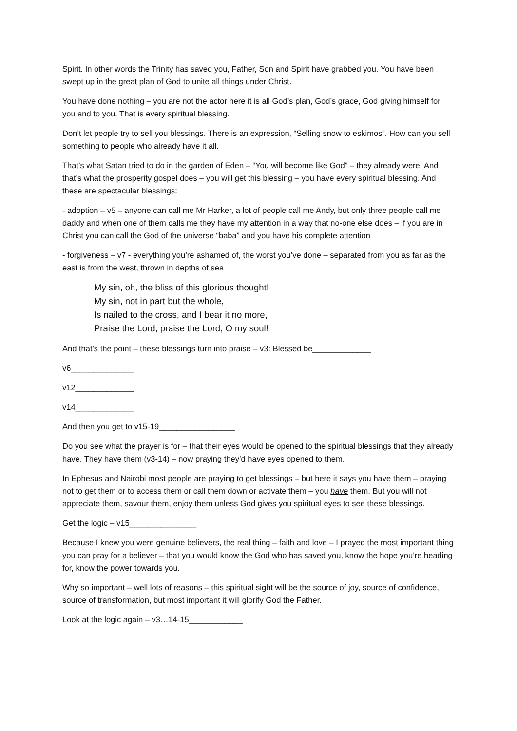Spirit. In other words the Trinity has saved you, Father, Son and Spirit have grabbed you. You have been swept up in the great plan of God to unite all things under Christ.
You have done nothing – you are not the actor here it is all God’s plan, God’s grace, God giving himself for you and to you. That is every spiritual blessing.
Don’t let people try to sell you blessings. There is an expression, “Selling snow to eskimos”. How can you sell something to people who already have it all.
That’s what Satan tried to do in the garden of Eden – “You will become like God” – they already were. And that’s what the prosperity gospel does – you will get this blessing – you have every spiritual blessing. And these are spectacular blessings:
- adoption – v5 – anyone can call me Mr Harker, a lot of people call me Andy, but only three people call me daddy and when one of them calls me they have my attention in a way that no-one else does – if you are in Christ you can call the God of the universe “baba” and you have his complete attention
- forgiveness – v7 - everything you’re ashamed of, the worst you’ve done – separated from you as far as the east is from the west, thrown in depths of sea
My sin, oh, the bliss of this glorious thought!
My sin, not in part but the whole,
Is nailed to the cross, and I bear it no more,
Praise the Lord, praise the Lord, O my soul!
And that’s the point – these blessings turn into praise – v3: Blessed be_____________
v6______________
v12_____________
v14_____________
And then you get to v15-19_________________
Do you see what the prayer is for – that their eyes would be opened to the spiritual blessings that they already have. They have them (v3-14) – now praying they’d have eyes opened to them.
In Ephesus and Nairobi most people are praying to get blessings – but here it says you have them – praying not to get them or to access them or call them down or activate them – you have them. But you will not appreciate them, savour them, enjoy them unless God gives you spiritual eyes to see these blessings.
Get the logic – v15_______________
Because I knew you were genuine believers, the real thing – faith and love – I prayed the most important thing you can pray for a believer – that you would know the God who has saved you, know the hope you’re heading for, know the power towards you.
Why so important – well lots of reasons – this spiritual sight will be the source of joy, source of confidence, source of transformation, but most important it will glorify God the Father.
Look at the logic again – v3…14-15____________